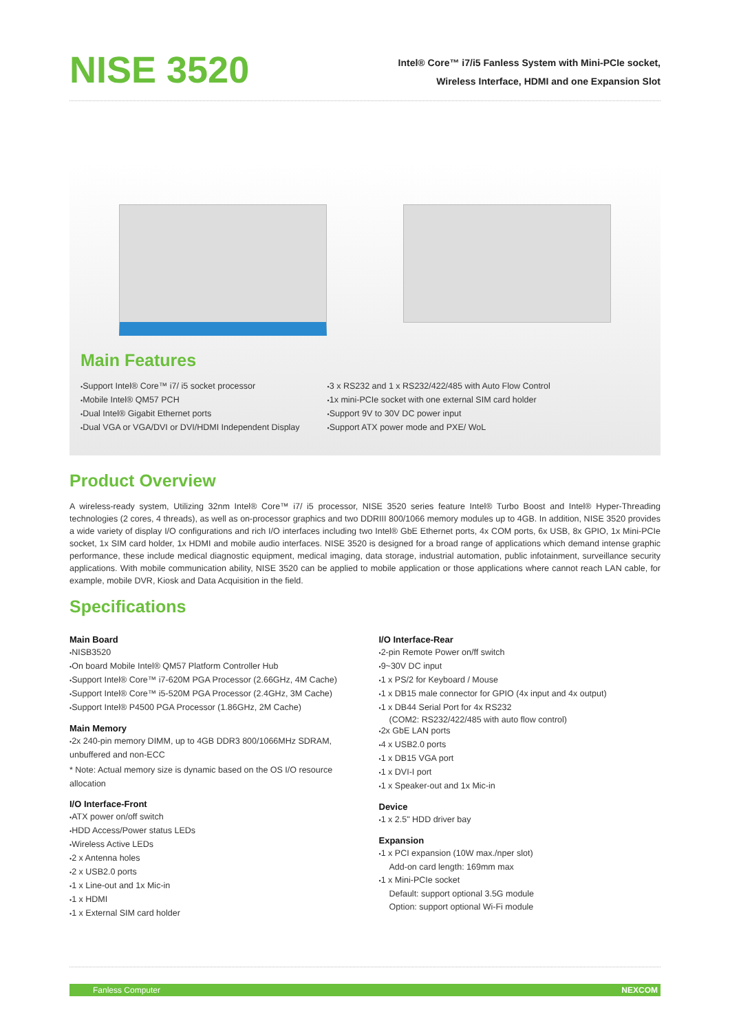NISE 3520
Intel® Core™ i7/i5 Fanless System with Mini-PCIe socket,
Wireless Interface, HDMI and one Expansion Slot
Main Features
Support Intel® Core™ i7/ i5 socket processor
Mobile Intel® QM57 PCH
Dual Intel® Gigabit Ethernet ports
Dual VGA or VGA/DVI or DVI/HDMI Independent Display
3 x RS232 and 1 x RS232/422/485 with Auto Flow Control
1x mini-PCIe socket with one external SIM card holder
Support 9V to 30V DC power input
Support ATX power mode and PXE/ WoL
Product Overview
A wireless-ready system, Utilizing 32nm Intel® Core™ i7/ i5 processor, NISE 3520 series feature Intel® Turbo Boost and Intel® Hyper-Threading technologies (2 cores, 4 threads), as well as on-processor graphics and two DDRIII 800/1066 memory modules up to 4GB. In addition, NISE 3520 provides a wide variety of display I/O configurations and rich I/O interfaces including two Intel® GbE Ethernet ports, 4x COM ports, 6x USB, 8x GPIO, 1x Mini-PCIe socket, 1x SIM card holder, 1x HDMI and mobile audio interfaces. NISE 3520 is designed for a broad range of applications which demand intense graphic performance, these include medical diagnostic equipment, medical imaging, data storage, industrial automation, public infotainment, surveillance security applications. With mobile communication ability, NISE 3520 can be applied to mobile application or those applications where cannot reach LAN cable, for example, mobile DVR, Kiosk and Data Acquisition in the field.
Specifications
Main Board
NISB3520
On board Mobile Intel® QM57 Platform Controller Hub
Support Intel® Core™ i7-620M PGA Processor (2.66GHz, 4M Cache)
Support Intel® Core™ i5-520M PGA Processor (2.4GHz, 3M Cache)
Support Intel® P4500 PGA Processor (1.86GHz, 2M Cache)
Main Memory
2x 240-pin memory DIMM, up to 4GB DDR3 800/1066MHz SDRAM, unbuffered and non-ECC
* Note: Actual memory size is dynamic based on the OS I/O resource allocation
I/O Interface-Front
ATX power on/off switch
HDD Access/Power status LEDs
Wireless Active LEDs
2 x Antenna holes
2 x USB2.0 ports
1 x Line-out and 1x Mic-in
1 x HDMI
1 x External SIM card holder
I/O Interface-Rear
2-pin Remote Power on/ff switch
9~30V DC input
1 x PS/2 for Keyboard / Mouse
1 x DB15 male connector for GPIO (4x input and 4x output)
1 x DB44 Serial Port for 4x RS232
(COM2: RS232/422/485 with auto flow control)
2x GbE LAN ports
4 x USB2.0 ports
1 x DB15 VGA port
1 x DVI-I port
1 x Speaker-out and 1x Mic-in
Device
1 x 2.5" HDD driver bay
Expansion
1 x PCI expansion (10W max./nper slot)
Add-on card length: 169mm max
1 x Mini-PCIe socket
Default: support optional 3.5G module
Option: support optional Wi-Fi module
Fanless Computer NEXCOM